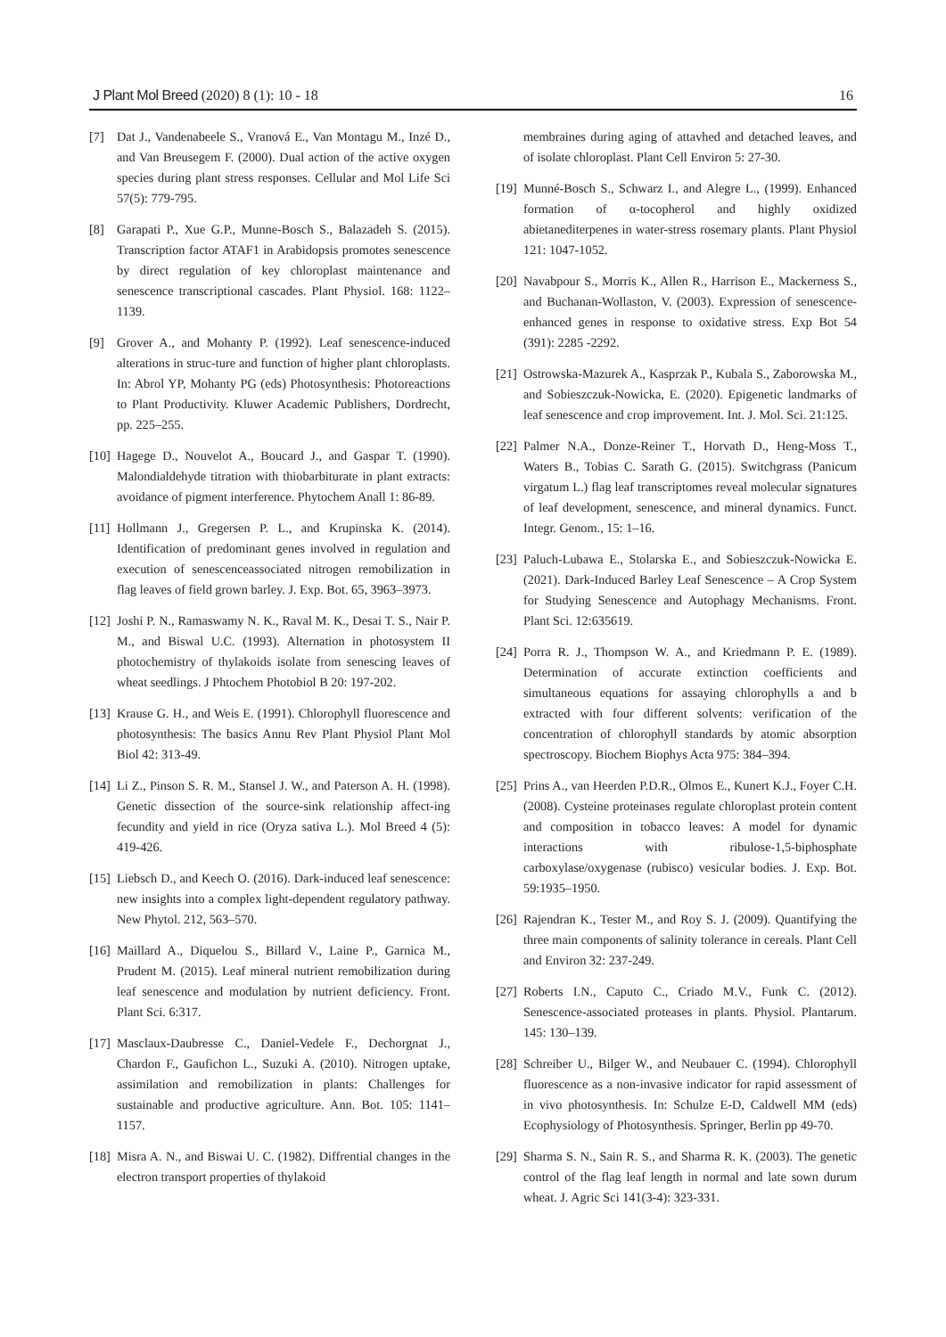J Plant Mol Breed (2020) 8 (1): 10 - 18 16
[7] Dat J., Vandenabeele S., Vranová E., Van Montagu M., Inzé D., and Van Breusegem F. (2000). Dual action of the active oxygen species during plant stress responses. Cellular and Mol Life Sci 57(5): 779-795.
[8] Garapati P., Xue G.P., Munne-Bosch S., Balazadeh S. (2015). Transcription factor ATAF1 in Arabidopsis promotes senescence by direct regulation of key chloroplast maintenance and senescence transcriptional cascades. Plant Physiol. 168: 1122–1139.
[9] Grover A., and Mohanty P. (1992). Leaf senescence-induced alterations in struc-ture and function of higher plant chloroplasts. In: Abrol YP, Mohanty PG (eds) Photosynthesis: Photoreactions to Plant Productivity. Kluwer Academic Publishers, Dordrecht, pp. 225–255.
[10] Hagege D., Nouvelot A., Boucard J., and Gaspar T. (1990). Malondialdehyde titration with thiobarbiturate in plant extracts: avoidance of pigment interference. Phytochem Anall 1: 86-89.
[11] Hollmann J., Gregersen P. L., and Krupinska K. (2014). Identification of predominant genes involved in regulation and execution of senescenceassociated nitrogen remobilization in flag leaves of field grown barley. J. Exp. Bot. 65, 3963–3973.
[12] Joshi P. N., Ramaswamy N. K., Raval M. K., Desai T. S., Nair P. M., and Biswal U.C. (1993). Alternation in photosystem II photochemistry of thylakoids isolate from senescing leaves of wheat seedlings. J Phtochem Photobiol B 20: 197-202.
[13] Krause G. H., and Weis E. (1991). Chlorophyll fluorescence and photosynthesis: The basics Annu Rev Plant Physiol Plant Mol Biol 42: 313-49.
[14] Li Z., Pinson S. R. M., Stansel J. W., and Paterson A. H. (1998). Genetic dissection of the source-sink relationship affect-ing fecundity and yield in rice (Oryza sativa L.). Mol Breed 4 (5): 419-426.
[15] Liebsch D., and Keech O. (2016). Dark-induced leaf senescence: new insights into a complex light-dependent regulatory pathway. New Phytol. 212, 563–570.
[16] Maillard A., Diquelou S., Billard V., Laine P., Garnica M., Prudent M. (2015). Leaf mineral nutrient remobilization during leaf senescence and modulation by nutrient deficiency. Front. Plant Sci. 6:317.
[17] Masclaux-Daubresse C., Daniel-Vedele F., Dechorgnat J., Chardon F., Gaufichon L., Suzuki A. (2010). Nitrogen uptake, assimilation and remobilization in plants: Challenges for sustainable and productive agriculture. Ann. Bot. 105: 1141–1157.
[18] Misra A. N., and Biswai U. C. (1982). Diffrential changes in the electron transport properties of thylakoid
membraines during aging of attavhed and detached leaves, and of isolate chloroplast. Plant Cell Environ 5: 27-30.
[19] Munné-Bosch S., Schwarz I., and Alegre L., (1999). Enhanced formation of α-tocopherol and highly oxidized abietanediterpenes in water-stress rosemary plants. Plant Physiol 121: 1047-1052.
[20] Navabpour S., Morris K., Allen R., Harrison E., Mackerness S., and Buchanan-Wollaston, V. (2003). Expression of senescence-enhanced genes in response to oxidative stress. Exp Bot 54 (391): 2285 -2292.
[21] Ostrowska-Mazurek A., Kasprzak P., Kubala S., Zaborowska M., and Sobieszczuk-Nowicka, E. (2020). Epigenetic landmarks of leaf senescence and crop improvement. Int. J. Mol. Sci. 21:125.
[22] Palmer N.A., Donze-Reiner T., Horvath D., Heng-Moss T., Waters B., Tobias C. Sarath G. (2015). Switchgrass (Panicum virgatum L.) flag leaf transcriptomes reveal molecular signatures of leaf development, senescence, and mineral dynamics. Funct. Integr. Genom., 15: 1–16.
[23] Paluch-Lubawa E., Stolarska E., and Sobieszczuk-Nowicka E. (2021). Dark-Induced Barley Leaf Senescence – A Crop System for Studying Senescence and Autophagy Mechanisms. Front. Plant Sci. 12:635619.
[24] Porra R. J., Thompson W. A., and Kriedmann P. E. (1989). Determination of accurate extinction coefficients and simultaneous equations for assaying chlorophylls a and b extracted with four different solvents: verification of the concentration of chlorophyll standards by atomic absorption spectroscopy. Biochem Biophys Acta 975: 384–394.
[25] Prins A., van Heerden P.D.R., Olmos E., Kunert K.J., Foyer C.H. (2008). Cysteine proteinases regulate chloroplast protein content and composition in tobacco leaves: A model for dynamic interactions with ribulose-1,5-biphosphate carboxylase/oxygenase (rubisco) vesicular bodies. J. Exp. Bot. 59:1935–1950.
[26] Rajendran K., Tester M., and Roy S. J. (2009). Quantifying the three main components of salinity tolerance in cereals. Plant Cell and Environ 32: 237-249.
[27] Roberts I.N., Caputo C., Criado M.V., Funk C. (2012). Senescence-associated proteases in plants. Physiol. Plantarum. 145: 130–139.
[28] Schreiber U., Bilger W., and Neubauer C. (1994). Chlorophyll fluorescence as a non-invasive indicator for rapid assessment of in vivo photosynthesis. In: Schulze E-D, Caldwell MM (eds) Ecophysiology of Photosynthesis. Springer, Berlin pp 49-70.
[29] Sharma S. N., Sain R. S., and Sharma R. K. (2003). The genetic control of the flag leaf length in normal and late sown durum wheat. J. Agric Sci 141(3-4): 323-331.